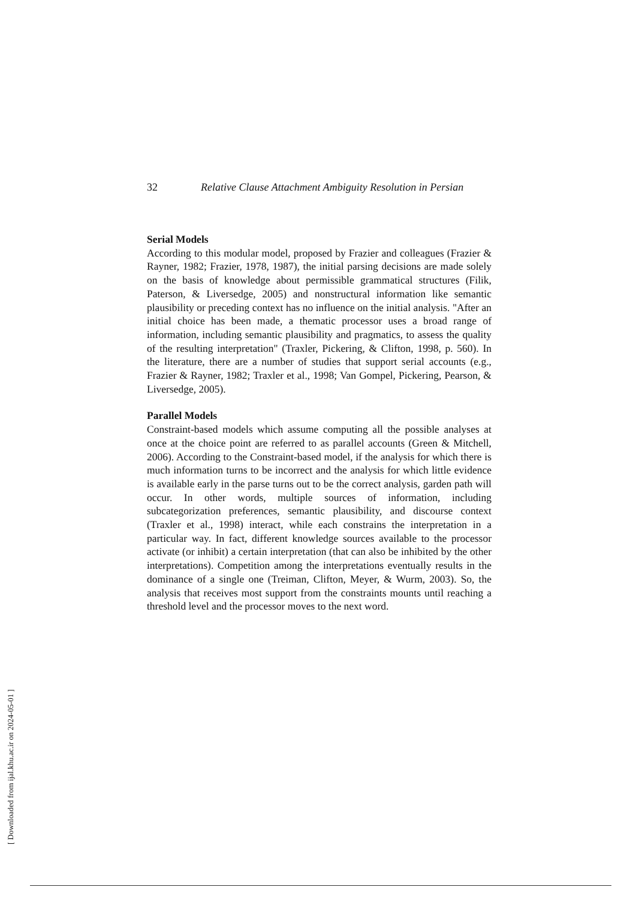32 Relative Clause Attachment Ambiguity Resolution in Persian
Serial Models
According to this modular model, proposed by Frazier and colleagues (Frazier & Rayner, 1982; Frazier, 1978, 1987), the initial parsing decisions are made solely on the basis of knowledge about permissible grammatical structures (Filik, Paterson, & Liversedge, 2005) and nonstructural information like semantic plausibility or preceding context has no influence on the initial analysis. "After an initial choice has been made, a thematic processor uses a broad range of information, including semantic plausibility and pragmatics, to assess the quality of the resulting interpretation" (Traxler, Pickering, & Clifton, 1998, p. 560). In the literature, there are a number of studies that support serial accounts (e.g., Frazier & Rayner, 1982; Traxler et al., 1998; Van Gompel, Pickering, Pearson, & Liversedge, 2005).
Parallel Models
Constraint-based models which assume computing all the possible analyses at once at the choice point are referred to as parallel accounts (Green & Mitchell, 2006). According to the Constraint-based model, if the analysis for which there is much information turns to be incorrect and the analysis for which little evidence is available early in the parse turns out to be the correct analysis, garden path will occur. In other words, multiple sources of information, including subcategorization preferences, semantic plausibility, and discourse context (Traxler et al., 1998) interact, while each constrains the interpretation in a particular way. In fact, different knowledge sources available to the processor activate (or inhibit) a certain interpretation (that can also be inhibited by the other interpretations). Competition among the interpretations eventually results in the dominance of a single one (Treiman, Clifton, Meyer, & Wurm, 2003). So, the analysis that receives most support from the constraints mounts until reaching a threshold level and the processor moves to the next word.
[ Downloaded from ijal.khu.ac.ir on 2024-05-01 ]